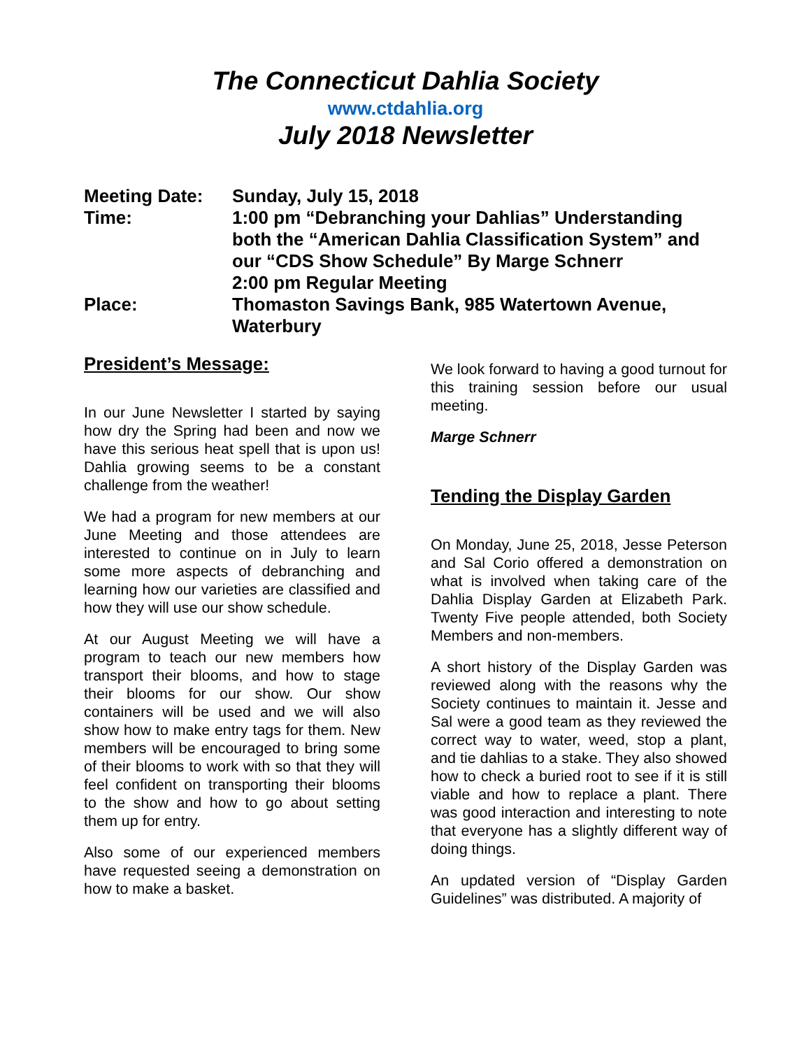The Connecticut Dahlia Society
www.ctdahlia.org
July 2018 Newsletter
| Meeting Date: | Sunday, July 15, 2018 |
| Time: | 1:00 pm “Debranching your Dahlias” Understanding both the “American Dahlia Classification System” and our “CDS Show Schedule” By Marge Schnerr 2:00 pm Regular Meeting |
| Place: | Thomaston Savings Bank, 985 Watertown Avenue, Waterbury |
President’s Message:
In our June Newsletter I started by saying how dry the Spring had been and now we have this serious heat spell that is upon us! Dahlia growing seems to be a constant challenge from the weather!
We had a program for new members at our June Meeting and those attendees are interested to continue on in July to learn some more aspects of debranching and learning how our varieties are classified and how they will use our show schedule.
At our August Meeting we will have a program to teach our new members how transport their blooms, and how to stage their blooms for our show. Our show containers will be used and we will also show how to make entry tags for them. New members will be encouraged to bring some of their blooms to work with so that they will feel confident on transporting their blooms to the show and how to go about setting them up for entry.
Also some of our experienced members have requested seeing a demonstration on how to make a basket.
We look forward to having a good turnout for this training session before our usual meeting.
Marge Schnerr
Tending the Display Garden
On Monday, June 25, 2018, Jesse Peterson and Sal Corio offered a demonstration on what is involved when taking care of the Dahlia Display Garden at Elizabeth Park. Twenty Five people attended, both Society Members and non-members.
A short history of the Display Garden was reviewed along with the reasons why the Society continues to maintain it. Jesse and Sal were a good team as they reviewed the correct way to water, weed, stop a plant, and tie dahlias to a stake. They also showed how to check a buried root to see if it is still viable and how to replace a plant. There was good interaction and interesting to note that everyone has a slightly different way of doing things.
An updated version of “Display Garden Guidelines” was distributed. A majority of